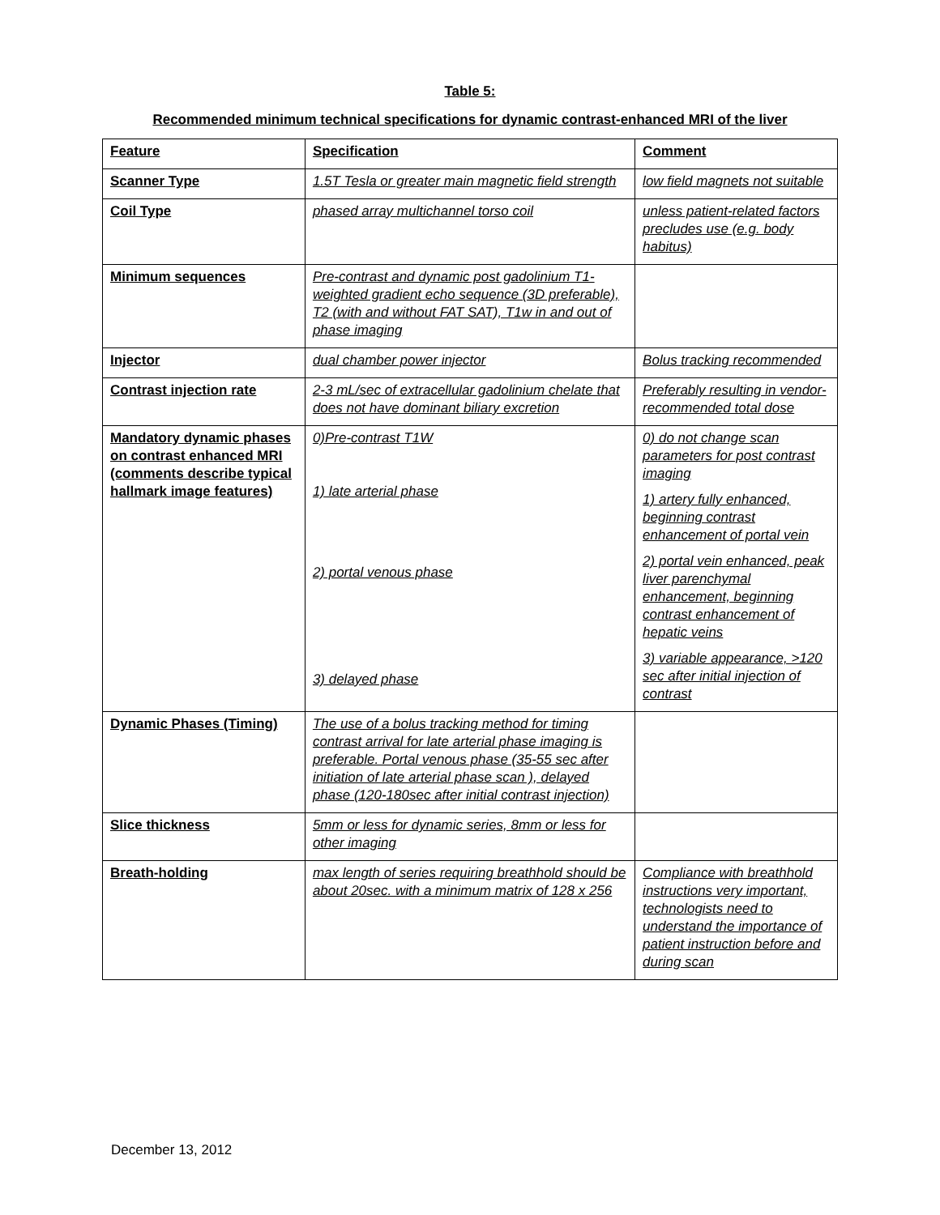Table 5:
Recommended minimum technical specifications for dynamic contrast-enhanced MRI of the liver
| Feature | Specification | Comment |
| Scanner Type | 1.5T Tesla or greater main magnetic field strength | low field magnets not suitable |
| Coil Type | phased array multichannel torso coil | unless patient-related factors precludes use (e.g. body habitus) |
| Minimum sequences | Pre-contrast and dynamic post gadolinium T1-weighted gradient echo sequence (3D preferable), T2 (with and without FAT SAT), T1w in and out of phase imaging | |
| Injector | dual chamber power injector | Bolus tracking recommended |
| Contrast injection rate | 2-3 mL/sec of extracellular gadolinium chelate that does not have dominant biliary excretion | Preferably resulting in vendor-recommended total dose |
| Mandatory dynamic phases on contrast enhanced MRI (comments describe typical hallmark image features) | 0)Pre-contrast T1W 1) late arterial phase 2) portal venous phase 3) delayed phase | 0) do not change scan parameters for post contrast imaging 1) artery fully enhanced, beginning contrast enhancement of portal vein 2) portal vein enhanced, peak liver parenchymal enhancement, beginning contrast enhancement of hepatic veins 3) variable appearance, >120 sec after initial injection of contrast |
| Dynamic Phases (Timing) | The use of a bolus tracking method for timing contrast arrival for late arterial phase imaging is preferable. Portal venous phase (35-55 sec after initiation of late arterial phase scan ), delayed phase (120-180sec after initial contrast injection) | |
| Slice thickness | 5mm or less for dynamic series, 8mm or less for other imaging | |
| Breath-holding | max length of series requiring breathhold should be about 20sec. with a minimum matrix of 128 x 256 | Compliance with breathhold instructions very important, technologists need to understand the importance of patient instruction before and during scan |
December 13, 2012